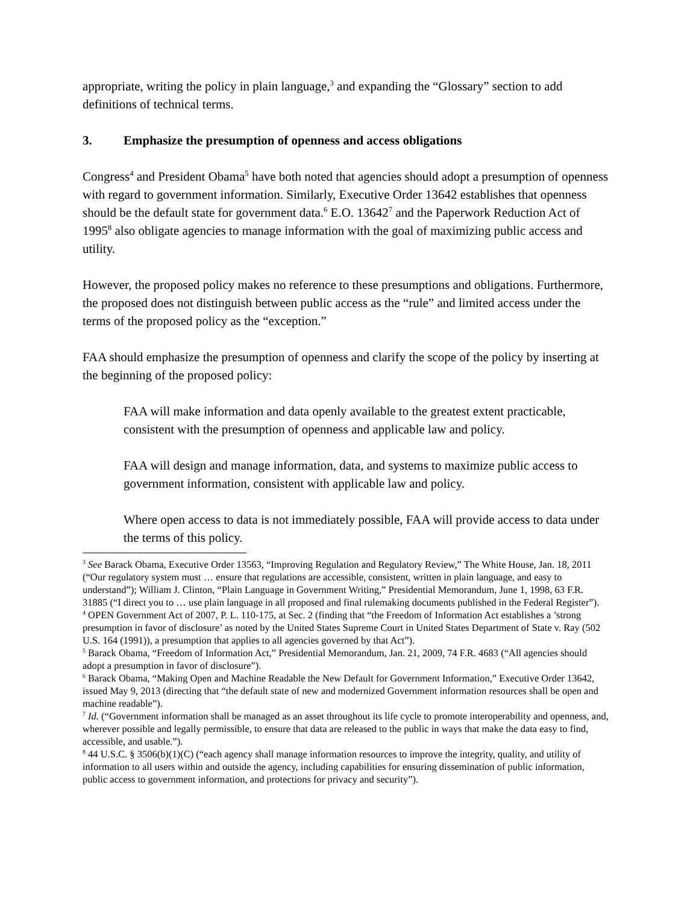appropriate, writing the policy in plain language,<sup>3</sup> and expanding the “Glossary” section to add definitions of technical terms.
3. Emphasize the presumption of openness and access obligations
Congress<sup>4</sup> and President Obama<sup>5</sup> have both noted that agencies should adopt a presumption of openness with regard to government information. Similarly, Executive Order 13642 establishes that openness should be the default state for government data.<sup>6</sup> E.O. 13642<sup>7</sup> and the Paperwork Reduction Act of 1995<sup>8</sup> also obligate agencies to manage information with the goal of maximizing public access and utility.
However, the proposed policy makes no reference to these presumptions and obligations. Furthermore, the proposed does not distinguish between public access as the “rule” and limited access under the terms of the proposed policy as the “exception.”
FAA should emphasize the presumption of openness and clarify the scope of the policy by inserting at the beginning of the proposed policy:
FAA will make information and data openly available to the greatest extent practicable, consistent with the presumption of openness and applicable law and policy.
FAA will design and manage information, data, and systems to maximize public access to government information, consistent with applicable law and policy.
Where open access to data is not immediately possible, FAA will provide access to data under the terms of this policy.
<sup>3</sup> See Barack Obama, Executive Order 13563, “Improving Regulation and Regulatory Review,” The White House, Jan. 18, 2011 (“Our regulatory system must … ensure that regulations are accessible, consistent, written in plain language, and easy to understand”); William J. Clinton, “Plain Language in Government Writing,” Presidential Memorandum, June 1, 1998, 63 F.R. 31885 (“I direct you to … use plain language in all proposed and final rulemaking documents published in the Federal Register”).
<sup>4</sup> OPEN Government Act of 2007, P. L. 110-175, at Sec. 2 (finding that “the Freedom of Information Act establishes a ’strong presumption in favor of disclosure’ as noted by the United States Supreme Court in United States Department of State v. Ray (502 U.S. 164 (1991)), a presumption that applies to all agencies governed by that Act”).
<sup>5</sup> Barack Obama, “Freedom of Information Act,” Presidential Memorandum, Jan. 21, 2009, 74 F.R. 4683 (“All agencies should adopt a presumption in favor of disclosure”).
<sup>6</sup> Barack Obama, “Making Open and Machine Readable the New Default for Government Information,” Executive Order 13642, issued May 9, 2013 (directing that “the default state of new and modernized Government information resources shall be open and machine readable”).
<sup>7</sup> Id. (“Government information shall be managed as an asset throughout its life cycle to promote interoperability and openness, and, wherever possible and legally permissible, to ensure that data are released to the public in ways that make the data easy to find, accessible, and usable.”).
<sup>8</sup> 44 U.S.C. § 3506(b)(1)(C) (“each agency shall manage information resources to improve the integrity, quality, and utility of information to all users within and outside the agency, including capabilities for ensuring dissemination of public information, public access to government information, and protections for privacy and security”).